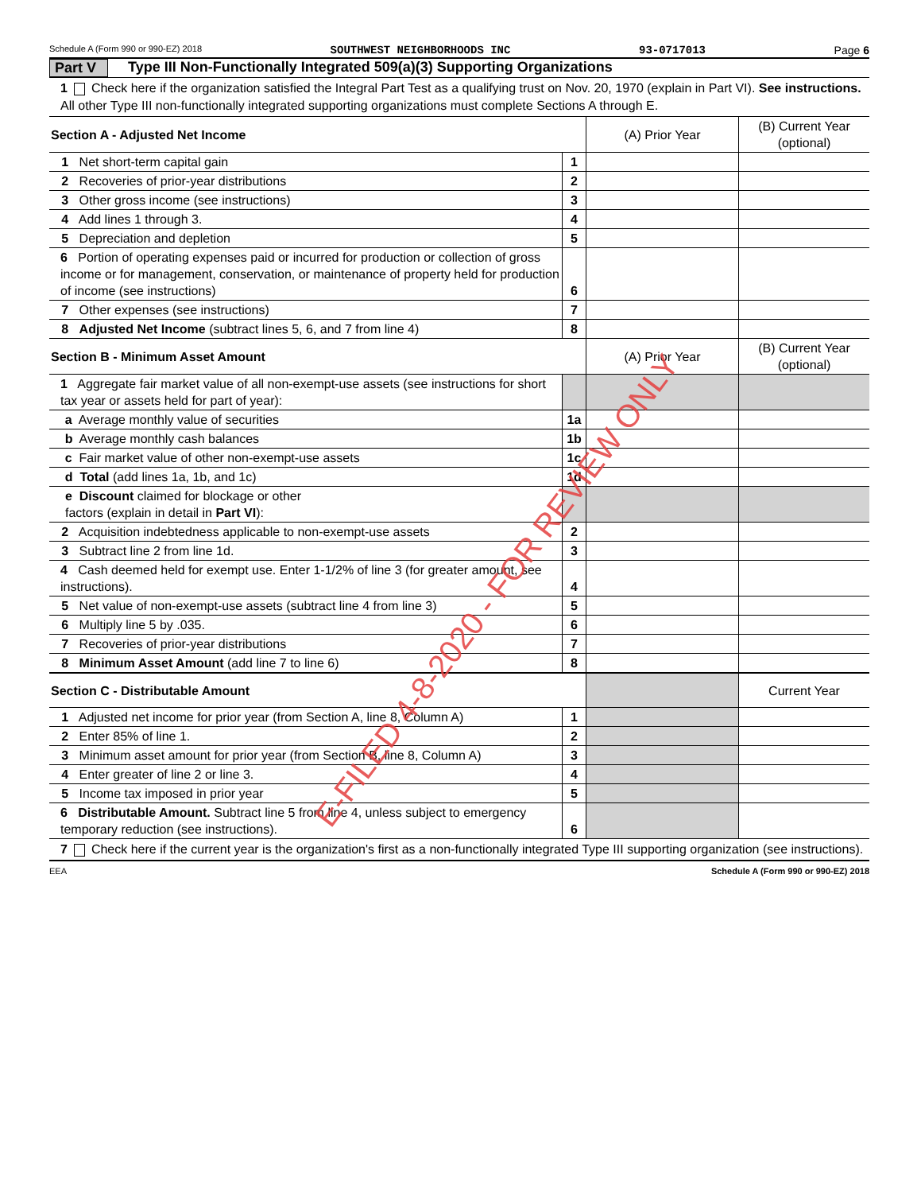Schedule A (Form 990 or 990-EZ) 2018 SOUTHWEST NEIGHBORHOODS INC 93-0717013 Page 6
Part V Type III Non-Functionally Integrated 509(a)(3) Supporting Organizations
1 Check here if the organization satisfied the Integral Part Test as a qualifying trust on Nov. 20, 1970 (explain in Part VI). See instructions. All other Type III non-functionally integrated supporting organizations must complete Sections A through E.
| Section A - Adjusted Net Income | | (A) Prior Year | (B) Current Year (optional) |
| 1 Net short-term capital gain | 1 | | |
| 2 Recoveries of prior-year distributions | 2 | | |
| 3 Other gross income (see instructions) | 3 | | |
| 4 Add lines 1 through 3. | 4 | | |
| 5 Depreciation and depletion | 5 | | |
| 6 Portion of operating expenses paid or incurred for production or collection of gross income or for management, conservation, or maintenance of property held for production of income (see instructions) | 6 | | |
| 7 Other expenses (see instructions) | 7 | | |
| 8 Adjusted Net Income (subtract lines 5, 6, and 7 from line 4) | 8 | | |
| Section B - Minimum Asset Amount | | (A) Prior Year | (B) Current Year (optional) |
| 1 Aggregate fair market value of all non-exempt-use assets (see instructions for short tax year or assets held for part of year): | | | |
| a Average monthly value of securities | 1a | | |
| b Average monthly cash balances | 1b | | |
| c Fair market value of other non-exempt-use assets | 1c | | |
| d Total (add lines 1a, 1b, and 1c) | 1d | | |
| e Discount claimed for blockage or other factors (explain in detail in Part VI ): | | | |
| 2 Acquisition indebtedness applicable to non-exempt-use assets | 2 | | |
| 3 Subtract line 2 from line 1d. | 3 | | |
| 4 Cash deemed held for exempt use. Enter 1-1/2% of line 3 (for greater amount, see instructions). | 4 | | |
| 5 Net value of non-exempt-use assets (subtract line 4 from line 3) | 5 | | |
| 6 Multiply line 5 by .035. | 6 | | |
| 7 Recoveries of prior-year distributions | 7 | | |
| 8 Minimum Asset Amount (add line 7 to line 6) | 8 | | |
| Section C - Distributable Amount | | | Current Year |
| 1 Adjusted net income for prior year (from Section A, line 8, Column A) | 1 | | |
| 2 Enter 85% of line 1. | 2 | | |
| 3 Minimum asset amount for prior year (from Section B, line 8, Column A) | 3 | | |
| 4 Enter greater of line 2 or line 3. | 4 | | |
| 5 Income tax imposed in prior year | 5 | | |
| 6 Distributable Amount. Subtract line 5 from line 4, unless subject to emergency temporary reduction (see instructions). | 6 | | |
7 Check here if the current year is the organization's first as a non-functionally integrated Type III supporting organization (see instructions).
EEA Schedule A (Form 990 or 990-EZ) 2018
E-FILED 4-8-2020 - FOR REVIEW ONLY